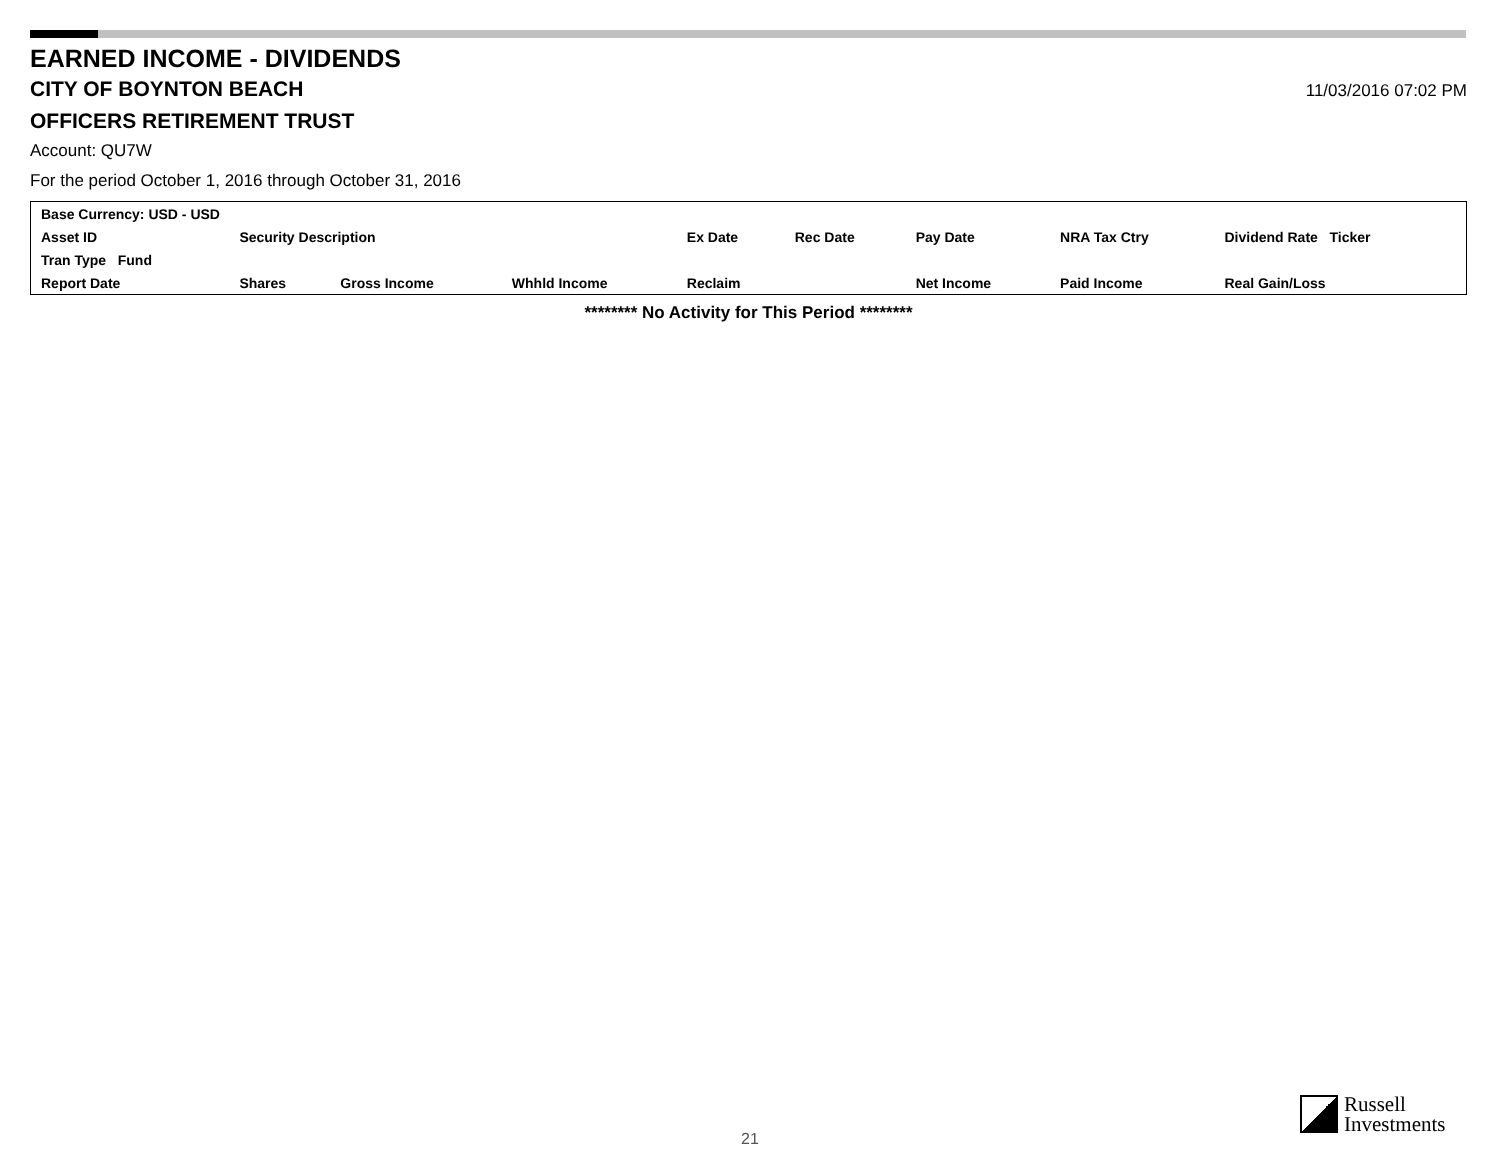EARNED INCOME - DIVIDENDS
CITY OF BOYNTON BEACH
11/03/2016 07:02 PM
OFFICERS RETIREMENT TRUST
Account: QU7W
For the period October 1, 2016 through October 31, 2016
| Base Currency: USD - USD | | | | | | | | |
| Asset ID | Security Description | | | Ex Date | Rec Date | Pay Date | NRA Tax Ctry | Dividend Rate Ticker |
| Tran Type Fund | | | | | | | | |
| Report Date | Shares | Gross Income | Whhld Income | Reclaim | | Net Income | Paid Income | Real Gain/Loss |
******** No Activity for This Period ********
21
Russell
Investments